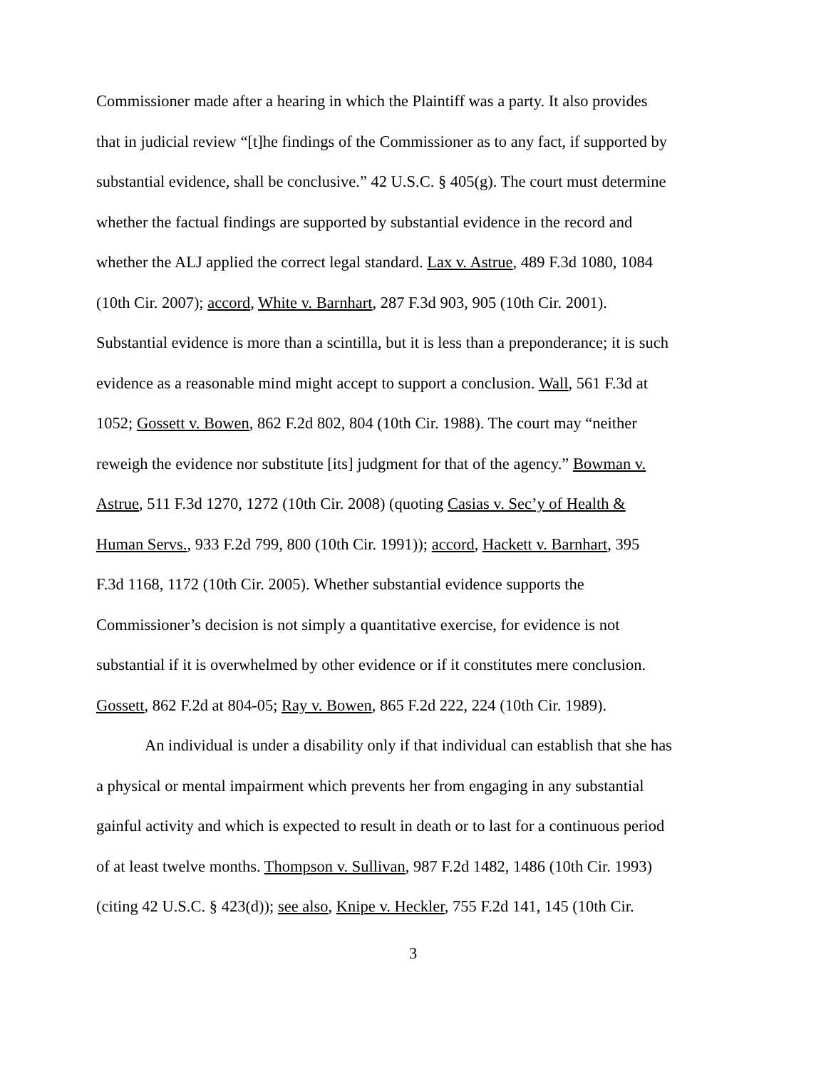Commissioner made after a hearing in which the Plaintiff was a party. It also provides
that in judicial review “[t]he findings of the Commissioner as to any fact, if supported by
substantial evidence, shall be conclusive.” 42 U.S.C. § 405(g). The court must determine
whether the factual findings are supported by substantial evidence in the record and
whether the ALJ applied the correct legal standard. Lax v. Astrue, 489 F.3d 1080, 1084
(10th Cir. 2007); accord, White v. Barnhart, 287 F.3d 903, 905 (10th Cir. 2001).
Substantial evidence is more than a scintilla, but it is less than a preponderance; it is such
evidence as a reasonable mind might accept to support a conclusion. Wall, 561 F.3d at
1052; Gossett v. Bowen, 862 F.2d 802, 804 (10th Cir. 1988). The court may “neither
reweigh the evidence nor substitute [its] judgment for that of the agency.” Bowman v.
Astrue, 511 F.3d 1270, 1272 (10th Cir. 2008) (quoting Casias v. Sec’y of Health &
Human Servs., 933 F.2d 799, 800 (10th Cir. 1991)); accord, Hackett v. Barnhart, 395
F.3d 1168, 1172 (10th Cir. 2005). Whether substantial evidence supports the
Commissioner’s decision is not simply a quantitative exercise, for evidence is not
substantial if it is overwhelmed by other evidence or if it constitutes mere conclusion.
Gossett, 862 F.2d at 804-05; Ray v. Bowen, 865 F.2d 222, 224 (10th Cir. 1989).
An individual is under a disability only if that individual can establish that she has
a physical or mental impairment which prevents her from engaging in any substantial
gainful activity and which is expected to result in death or to last for a continuous period
of at least twelve months. Thompson v. Sullivan, 987 F.2d 1482, 1486 (10th Cir. 1993)
(citing 42 U.S.C. § 423(d)); see also, Knipe v. Heckler, 755 F.2d 141, 145 (10th Cir.
3